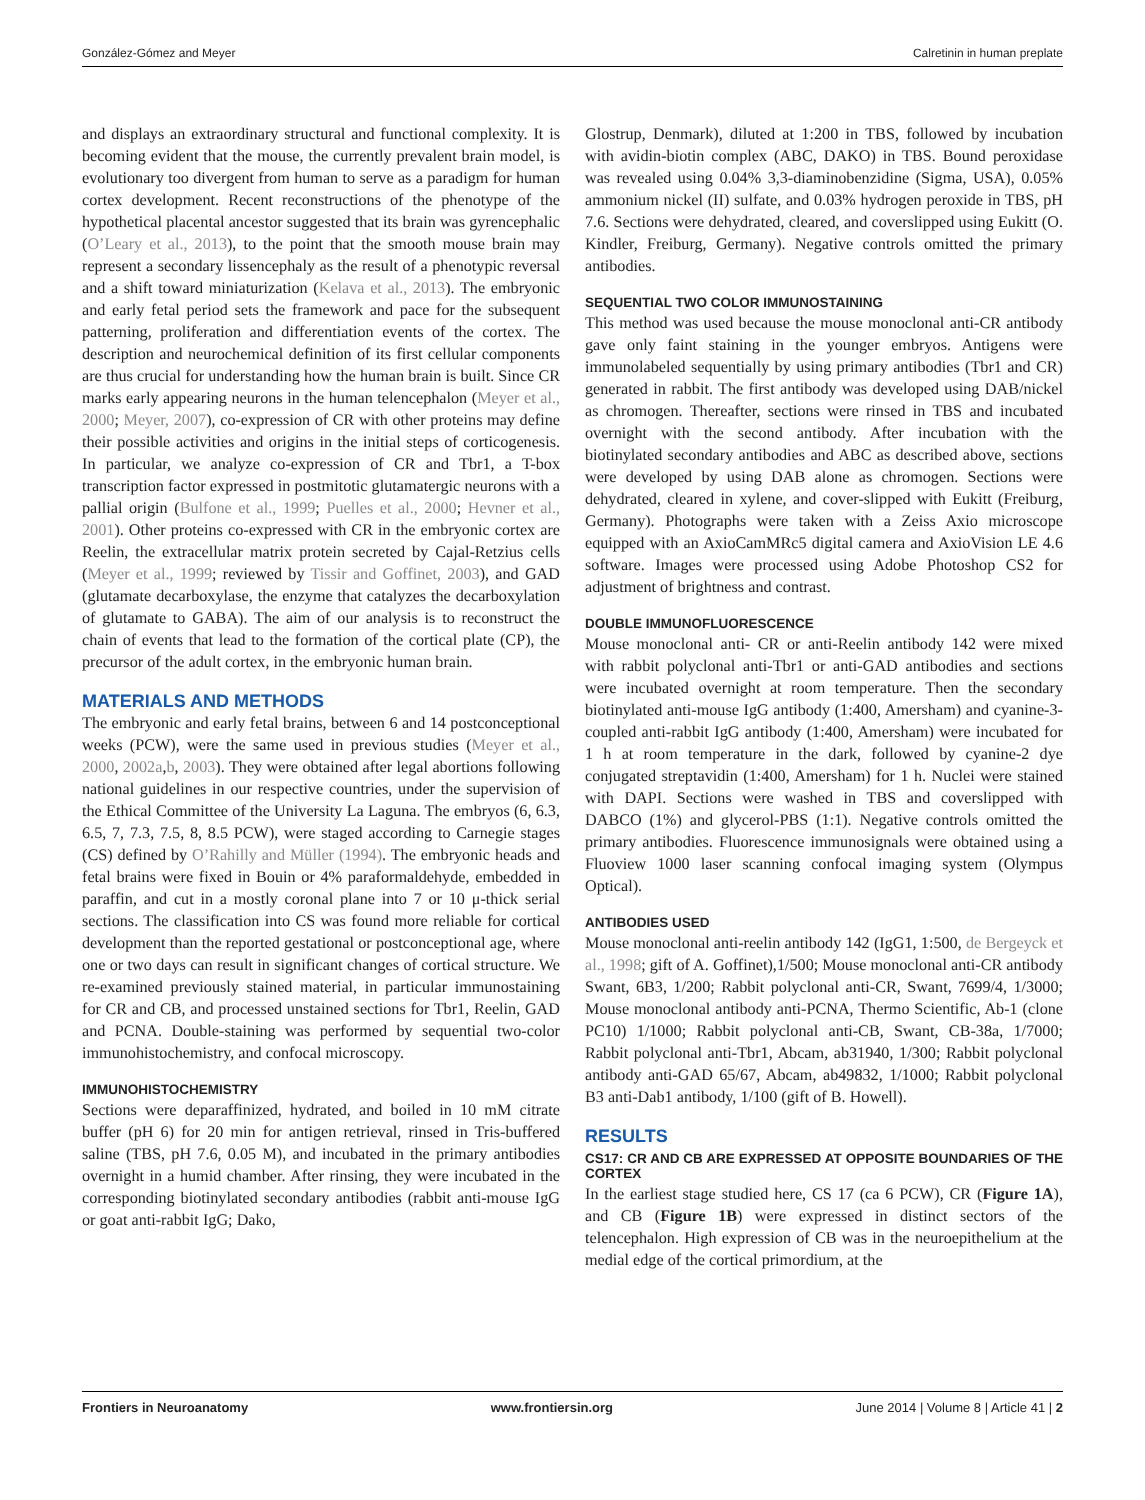González-Gómez and Meyer Calretinin in human preplate
and displays an extraordinary structural and functional complexity. It is becoming evident that the mouse, the currently prevalent brain model, is evolutionary too divergent from human to serve as a paradigm for human cortex development. Recent reconstructions of the phenotype of the hypothetical placental ancestor suggested that its brain was gyrencephalic (O’Leary et al., 2013), to the point that the smooth mouse brain may represent a secondary lissencephaly as the result of a phenotypic reversal and a shift toward miniaturization (Kelava et al., 2013). The embryonic and early fetal period sets the framework and pace for the subsequent patterning, proliferation and differentiation events of the cortex. The description and neurochemical definition of its first cellular components are thus crucial for understanding how the human brain is built. Since CR marks early appearing neurons in the human telencephalon (Meyer et al., 2000; Meyer, 2007), co-expression of CR with other proteins may define their possible activities and origins in the initial steps of corticogenesis. In particular, we analyze co-expression of CR and Tbr1, a T-box transcription factor expressed in postmitotic glutamatergic neurons with a pallial origin (Bulfone et al., 1999; Puelles et al., 2000; Hevner et al., 2001). Other proteins co-expressed with CR in the embryonic cortex are Reelin, the extracellular matrix protein secreted by Cajal-Retzius cells (Meyer et al., 1999; reviewed by Tissir and Goffinet, 2003), and GAD (glutamate decarboxylase, the enzyme that catalyzes the decarboxylation of glutamate to GABA). The aim of our analysis is to reconstruct the chain of events that lead to the formation of the cortical plate (CP), the precursor of the adult cortex, in the embryonic human brain.
MATERIALS AND METHODS
The embryonic and early fetal brains, between 6 and 14 postconceptional weeks (PCW), were the same used in previous studies (Meyer et al., 2000, 2002a,b, 2003). They were obtained after legal abortions following national guidelines in our respective countries, under the supervision of the Ethical Committee of the University La Laguna. The embryos (6, 6.3, 6.5, 7, 7.3, 7.5, 8, 8.5 PCW), were staged according to Carnegie stages (CS) defined by O’Rahilly and Müller (1994). The embryonic heads and fetal brains were fixed in Bouin or 4% paraformaldehyde, embedded in paraffin, and cut in a mostly coronal plane into 7 or 10 μ-thick serial sections. The classification into CS was found more reliable for cortical development than the reported gestational or postconceptional age, where one or two days can result in significant changes of cortical structure. We re-examined previously stained material, in particular immunostaining for CR and CB, and processed unstained sections for Tbr1, Reelin, GAD and PCNA. Double-staining was performed by sequential two-color immunohistochemistry, and confocal microscopy.
IMMUNOHISTOCHEMISTRY
Sections were deparaffinized, hydrated, and boiled in 10 mM citrate buffer (pH 6) for 20 min for antigen retrieval, rinsed in Tris-buffered saline (TBS, pH 7.6, 0.05 M), and incubated in the primary antibodies overnight in a humid chamber. After rinsing, they were incubated in the corresponding biotinylated secondary antibodies (rabbit anti-mouse IgG or goat anti-rabbit IgG; Dako,
Glostrup, Denmark), diluted at 1:200 in TBS, followed by incubation with avidin-biotin complex (ABC, DAKO) in TBS. Bound peroxidase was revealed using 0.04% 3,3-diaminobenzidine (Sigma, USA), 0.05% ammonium nickel (II) sulfate, and 0.03% hydrogen peroxide in TBS, pH 7.6. Sections were dehydrated, cleared, and coverslipped using Eukitt (O. Kindler, Freiburg, Germany). Negative controls omitted the primary antibodies.
SEQUENTIAL TWO COLOR IMMUNOSTAINING
This method was used because the mouse monoclonal anti-CR antibody gave only faint staining in the younger embryos. Antigens were immunolabeled sequentially by using primary antibodies (Tbr1 and CR) generated in rabbit. The first antibody was developed using DAB/nickel as chromogen. Thereafter, sections were rinsed in TBS and incubated overnight with the second antibody. After incubation with the biotinylated secondary antibodies and ABC as described above, sections were developed by using DAB alone as chromogen. Sections were dehydrated, cleared in xylene, and cover-slipped with Eukitt (Freiburg, Germany). Photographs were taken with a Zeiss Axio microscope equipped with an AxioCamMRc5 digital camera and AxioVision LE 4.6 software. Images were processed using Adobe Photoshop CS2 for adjustment of brightness and contrast.
DOUBLE IMMUNOFLUORESCENCE
Mouse monoclonal anti- CR or anti-Reelin antibody 142 were mixed with rabbit polyclonal anti-Tbr1 or anti-GAD antibodies and sections were incubated overnight at room temperature. Then the secondary biotinylated anti-mouse IgG antibody (1:400, Amersham) and cyanine-3-coupled anti-rabbit IgG antibody (1:400, Amersham) were incubated for 1 h at room temperature in the dark, followed by cyanine-2 dye conjugated streptavidin (1:400, Amersham) for 1 h. Nuclei were stained with DAPI. Sections were washed in TBS and coverslipped with DABCO (1%) and glycerol-PBS (1:1). Negative controls omitted the primary antibodies. Fluorescence immunosignals were obtained using a Fluoview 1000 laser scanning confocal imaging system (Olympus Optical).
ANTIBODIES USED
Mouse monoclonal anti-reelin antibody 142 (IgG1, 1:500, de Bergeyck et al., 1998; gift of A. Goffinet),1/500; Mouse monoclonal anti-CR antibody Swant, 6B3, 1/200; Rabbit polyclonal anti-CR, Swant, 7699/4, 1/3000; Mouse monoclonal antibody anti-PCNA, Thermo Scientific, Ab-1 (clone PC10) 1/1000; Rabbit polyclonal anti-CB, Swant, CB-38a, 1/7000; Rabbit polyclonal anti-Tbr1, Abcam, ab31940, 1/300; Rabbit polyclonal antibody anti-GAD 65/67, Abcam, ab49832, 1/1000; Rabbit polyclonal B3 anti-Dab1 antibody, 1/100 (gift of B. Howell).
RESULTS
CS17: CR AND CB ARE EXPRESSED AT OPPOSITE BOUNDARIES OF THE CORTEX
In the earliest stage studied here, CS 17 (ca 6 PCW), CR (Figure 1A), and CB (Figure 1B) were expressed in distinct sectors of the telencephalon. High expression of CB was in the neuroepithelium at the medial edge of the cortical primordium, at the
Frontiers in Neuroanatomy www.frontiersin.org June 2014 | Volume 8 | Article 41 | 2